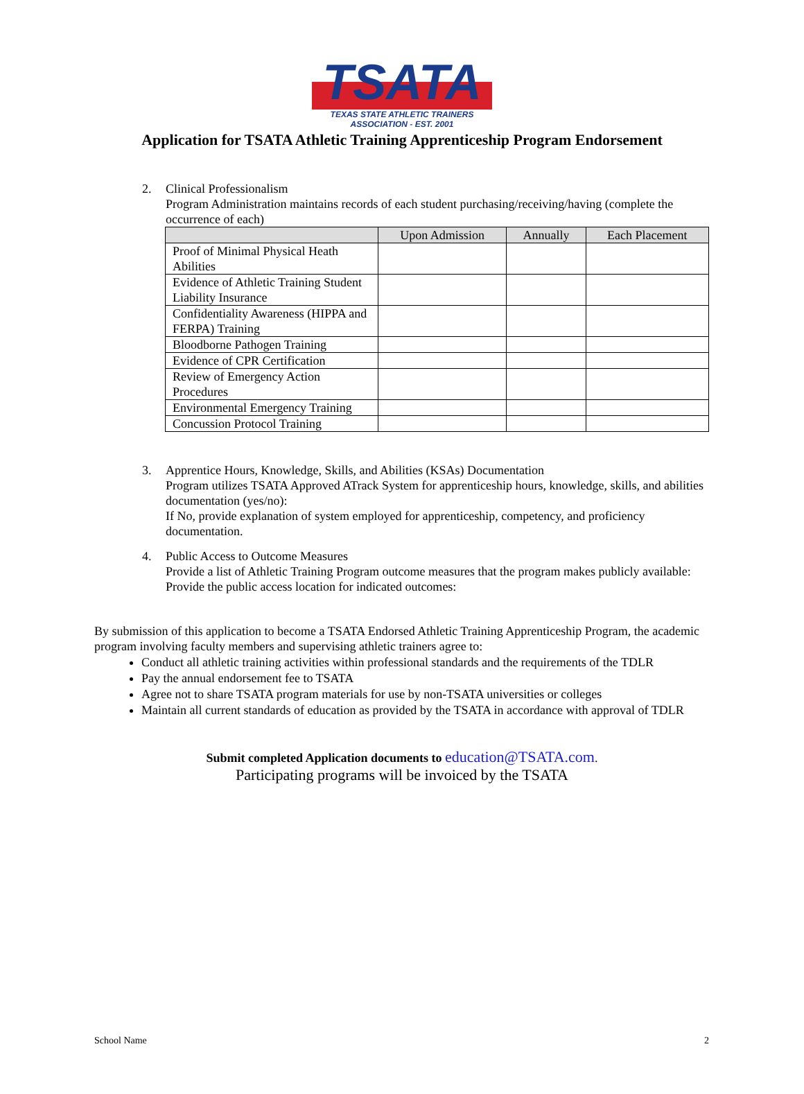TSATA
TEXAS STATE ATHLETIC TRAINERS ASSOCIATION - EST. 2001
Application for TSATA Athletic Training Apprenticeship Program Endorsement
2. Clinical Professionalism
Program Administration maintains records of each student purchasing/receiving/having (complete the occurrence of each)
| | Upon Admission | Annually | Each Placement |
| --- | --- | --- | --- |
| Proof of Minimal Physical Heath Abilities | | | |
| Evidence of Athletic Training Student Liability Insurance | | | |
| Confidentiality Awareness (HIPPA and FERPA) Training | | | |
| Bloodborne Pathogen Training | | | |
| Evidence of CPR Certification | | | |
| Review of Emergency Action Procedures | | | |
| Environmental Emergency Training | | | |
| Concussion Protocol Training | | | |
3. Apprentice Hours, Knowledge, Skills, and Abilities (KSAs) Documentation
Program utilizes TSATA Approved ATrack System for apprenticeship hours, knowledge, skills, and abilities documentation (yes/no):
If No, provide explanation of system employed for apprenticeship, competency, and proficiency documentation.
4. Public Access to Outcome Measures
Provide a list of Athletic Training Program outcome measures that the program makes publicly available:
Provide the public access location for indicated outcomes:
By submission of this application to become a TSATA Endorsed Athletic Training Apprenticeship Program, the academic program involving faculty members and supervising athletic trainers agree to:
Conduct all athletic training activities within professional standards and the requirements of the TDLR
Pay the annual endorsement fee to TSATA
Agree not to share TSATA program materials for use by non-TSATA universities or colleges
Maintain all current standards of education as provided by the TSATA in accordance with approval of TDLR
Submit completed Application documents to education@TSATA.com.
Participating programs will be invoiced by the TSATA
School Name 2